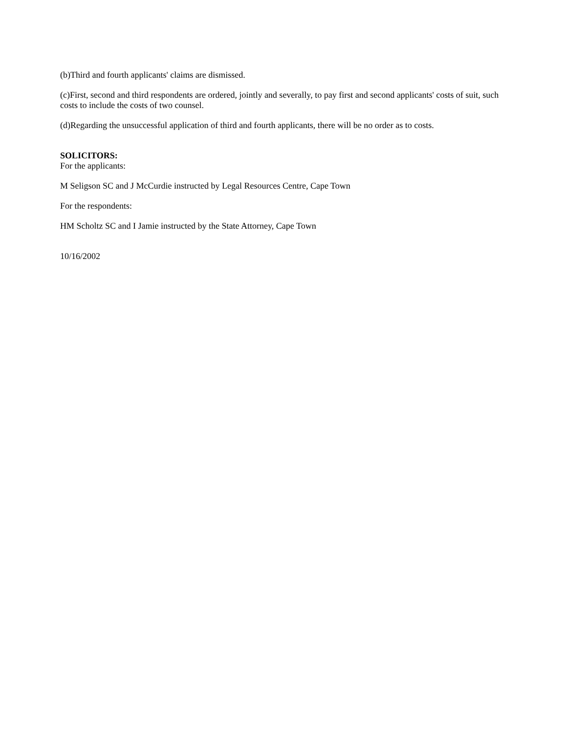(b)Third and fourth applicants' claims are dismissed.
(c)First, second and third respondents are ordered, jointly and severally, to pay first and second applicants' costs of suit, such costs to include the costs of two counsel.
(d)Regarding the unsuccessful application of third and fourth applicants, there will be no order as to costs.
SOLICITORS:
For the applicants:
M Seligson SC and J McCurdie instructed by Legal Resources Centre, Cape Town
For the respondents:
HM Scholtz SC and I Jamie instructed by the State Attorney, Cape Town
10/16/2002